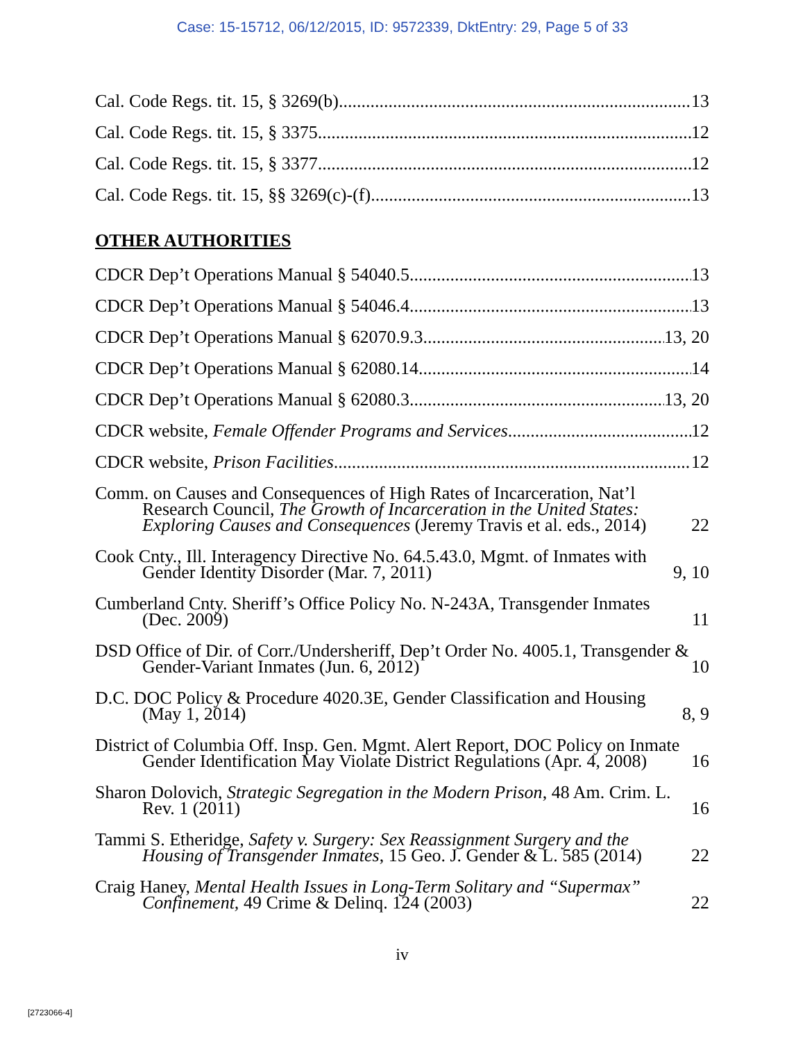Case: 15-15712, 06/12/2015, ID: 9572339, DktEntry: 29, Page 5 of 33
Cal. Code Regs. tit. 15, § 3269(b) 13
Cal. Code Regs. tit. 15, § 3375 12
Cal. Code Regs. tit. 15, § 3377 12
Cal. Code Regs. tit. 15, §§ 3269(c)-(f) 13
OTHER AUTHORITIES
CDCR Dep’t Operations Manual § 54040.5 13
CDCR Dep’t Operations Manual § 54046.4 13
CDCR Dep’t Operations Manual § 62070.9.3 13, 20
CDCR Dep’t Operations Manual § 62080.14 14
CDCR Dep’t Operations Manual § 62080.3 13, 20
CDCR website, Female Offender Programs and Services 12
CDCR website, Prison Facilities 12
Comm. on Causes and Consequences of High Rates of Incarceration, Nat’l Research Council, The Growth of Incarceration in the United States: Exploring Causes and Consequences (Jeremy Travis et al. eds., 2014) 22
Cook Cnty., Ill. Interagency Directive No. 64.5.43.0, Mgmt. of Inmates with Gender Identity Disorder (Mar. 7, 2011) 9, 10
Cumberland Cnty. Sheriff’s Office Policy No. N-243A, Transgender Inmates (Dec. 2009) 11
DSD Office of Dir. of Corr./Undersheriff, Dep’t Order No. 4005.1, Transgender & Gender-Variant Inmates (Jun. 6, 2012) 10
D.C. DOC Policy & Procedure 4020.3E, Gender Classification and Housing (May 1, 2014) 8, 9
District of Columbia Off. Insp. Gen. Mgmt. Alert Report, DOC Policy on Inmate Gender Identification May Violate District Regulations (Apr. 4, 2008) 16
Sharon Dolovich, Strategic Segregation in the Modern Prison, 48 Am. Crim. L. Rev. 1 (2011) 16
Tammi S. Etheridge, Safety v. Surgery: Sex Reassignment Surgery and the Housing of Transgender Inmates, 15 Geo. J. Gender & L. 585 (2014) 22
Craig Haney, Mental Health Issues in Long-Term Solitary and “Supermax” Confinement, 49 Crime & Delinq. 124 (2003) 22
iv
[2723066-4]